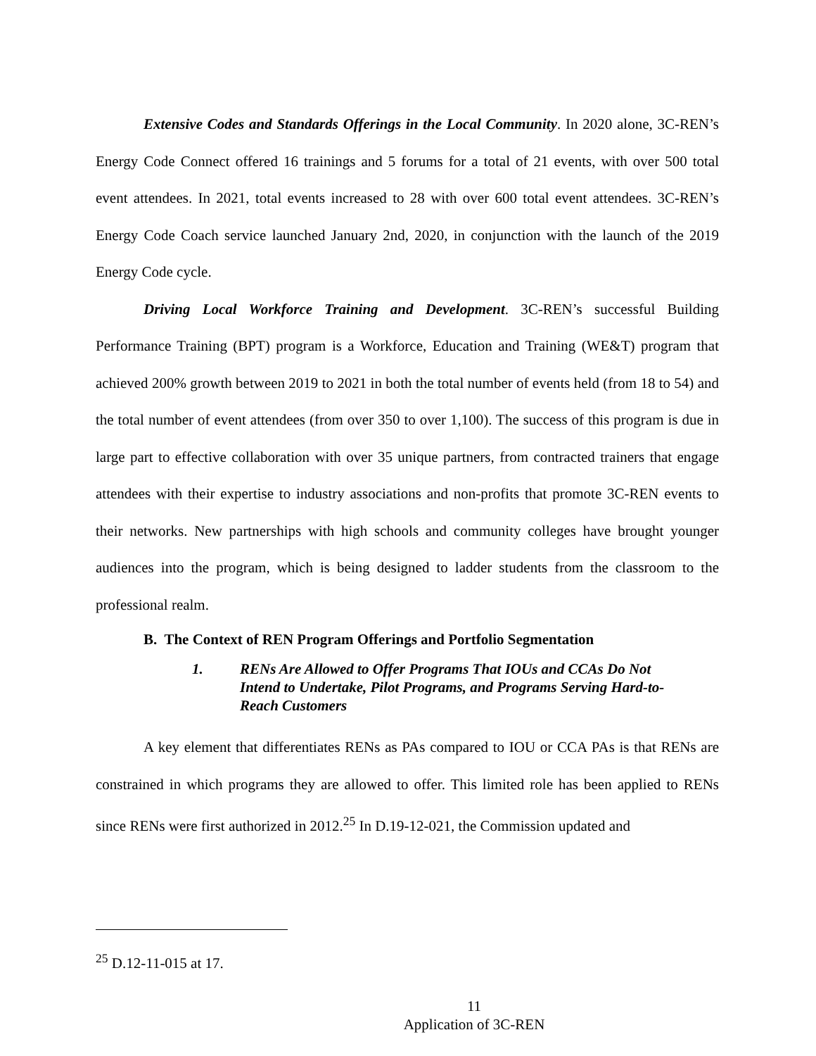Extensive Codes and Standards Offerings in the Local Community. In 2020 alone, 3C-REN’s Energy Code Connect offered 16 trainings and 5 forums for a total of 21 events, with over 500 total event attendees. In 2021, total events increased to 28 with over 600 total event attendees. 3C-REN’s Energy Code Coach service launched January 2nd, 2020, in conjunction with the launch of the 2019 Energy Code cycle.
Driving Local Workforce Training and Development. 3C-REN’s successful Building Performance Training (BPT) program is a Workforce, Education and Training (WE&T) program that achieved 200% growth between 2019 to 2021 in both the total number of events held (from 18 to 54) and the total number of event attendees (from over 350 to over 1,100). The success of this program is due in large part to effective collaboration with over 35 unique partners, from contracted trainers that engage attendees with their expertise to industry associations and non-profits that promote 3C-REN events to their networks. New partnerships with high schools and community colleges have brought younger audiences into the program, which is being designed to ladder students from the classroom to the professional realm.
B. The Context of REN Program Offerings and Portfolio Segmentation
1. RENs Are Allowed to Offer Programs That IOUs and CCAs Do Not Intend to Undertake, Pilot Programs, and Programs Serving Hard-to-Reach Customers
A key element that differentiates RENs as PAs compared to IOU or CCA PAs is that RENs are constrained in which programs they are allowed to offer. This limited role has been applied to RENs since RENs were first authorized in 2012.<sup>25</sup> In D.19-12-021, the Commission updated and
<sup>25</sup> D.12-11-015 at 17.
11
Application of 3C-REN